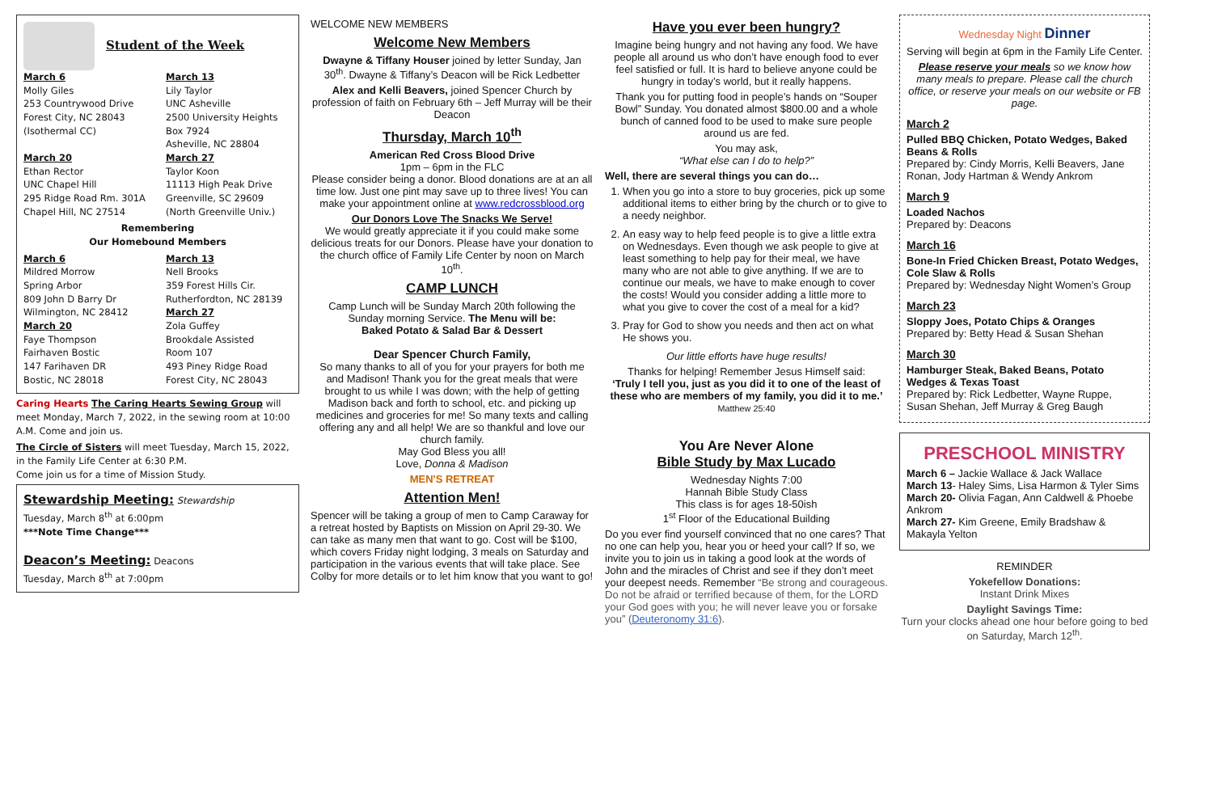Student of the Week
March 6
Molly Giles
253 Countrywood Drive
Forest City, NC 28043
(Isothermal CC)
March 20
Ethan Rector
UNC Chapel Hill
295 Ridge Road Rm. 301A
Chapel Hill, NC 27514
March 13
Lily Taylor
UNC Asheville
2500 University Heights
Box 7924
Asheville, NC 28804
March 27
Taylor Koon
11113 High Peak Drive
Greenville, SC 29609
(North Greenville Univ.)
Remembering
Our Homebound Members
March 6
Mildred Morrow
Spring Arbor
809 John D Barry Dr
Wilmington, NC 28412
March 20
Faye Thompson
Fairhaven Bostic
147 Farihaven DR
Bostic, NC 28018
March 13
Nell Brooks
359 Forest Hills Cir.
Rutherfordton, NC 28139
March 27
Zola Guffey
Brookdale Assisted
Room 107
493 Piney Ridge Road
Forest City, NC 28043
Caring Hearts The Caring Hearts Sewing Group will meet Monday, March 7, 2022, in the sewing room at 10:00 A.M. Come and join us.
The Circle of Sisters will meet Tuesday, March 15, 2022, in the Family Life Center at 6:30 P.M.
Come join us for a time of Mission Study.
Stewardship Meeting: Stewardship
Tuesday, March 8<sup>th</sup> at 6:00pm
***Note Time Change***
Deacon’s Meeting: Deacons
Tuesday, March 8<sup>th</sup> at 7:00pm
WELCOME NEW MEMBERS
Welcome New Members
Dwayne & Tiffany Houser joined by letter Sunday, Jan 30<sup>th</sup>. Dwayne & Tiffany’s Deacon will be Rick Ledbetter
Alex and Kelli Beavers, joined Spencer Church by profession of faith on February 6th – Jeff Murray will be their Deacon
Thursday, March 10<sup>th</sup>
American Red Cross Blood Drive
1pm – 6pm in the FLC
Please consider being a donor. Blood donations are at an all time low. Just one pint may save up to three lives! You can make your appointment online at www.redcrossblood.org
Our Donors Love The Snacks We Serve!
We would greatly appreciate it if you could make some delicious treats for our Donors. Please have your donation to the church office of Family Life Center by noon on March 10<sup>th</sup>.
CAMP LUNCH
Camp Lunch will be Sunday March 20th following the Sunday morning Service. The Menu will be:
Baked Potato & Salad Bar & Dessert
Dear Spencer Church Family,
So many thanks to all of you for your prayers for both me and Madison! Thank you for the great meals that were brought to us while I was down; with the help of getting Madison back and forth to school, etc. and picking up medicines and groceries for me! So many texts and calling offering any and all help! We are so thankful and love our church family.
May God Bless you all!
Love, Donna & Madison
MEN'S RETREAT
Attention Men!
Spencer will be taking a group of men to Camp Caraway for a retreat hosted by Baptists on Mission on April 29-30. We can take as many men that want to go. Cost will be $100, which covers Friday night lodging, 3 meals on Saturday and participation in the various events that will take place. See Colby for more details or to let him know that you want to go!
Have you ever been hungry?
Imagine being hungry and not having any food. We have people all around us who don’t have enough food to ever feel satisfied or full. It is hard to believe anyone could be hungry in today’s world, but it really happens.
Thank you for putting food in people’s hands on “Souper Bowl” Sunday. You donated almost $800.00 and a whole bunch of canned food to be used to make sure people around us are fed.
You may ask,
“What else can I do to help?”
Well, there are several things you can do…
1. When you go into a store to buy groceries, pick up some additional items to either bring by the church or to give to a needy neighbor.
2. An easy way to help feed people is to give a little extra on Wednesdays. Even though we ask people to give at least something to help pay for their meal, we have many who are not able to give anything. If we are to continue our meals, we have to make enough to cover the costs! Would you consider adding a little more to what you give to cover the cost of a meal for a kid?
3. Pray for God to show you needs and then act on what He shows you.
Our little efforts have huge results!
Thanks for helping! Remember Jesus Himself said:
‘Truly I tell you, just as you did it to one of the least of these who are members of my family, you did it to me.’
Matthew 25:40
You Are Never Alone
Bible Study by Max Lucado
Wednesday Nights 7:00
Hannah Bible Study Class
This class is for ages 18-50ish
1<sup>st</sup> Floor of the Educational Building
Do you ever find yourself convinced that no one cares? That no one can help you, hear you or heed your call? If so, we invite you to join us in taking a good look at the words of John and the miracles of Christ and see if they don’t meet your deepest needs. Remember “Be strong and courageous. Do not be afraid or terrified because of them, for the LORD your God goes with you; he will never leave you or forsake you” (Deuteronomy 31:6).
Wednesday Night Dinner
Serving will begin at 6pm in the Family Life Center.
Please reserve your meals so we know how many meals to prepare. Please call the church office, or reserve your meals on our website or FB page.
March 2
Pulled BBQ Chicken, Potato Wedges, Baked Beans & Rolls
Prepared by: Cindy Morris, Kelli Beavers, Jane Ronan, Jody Hartman & Wendy Ankrom
March 9
Loaded Nachos
Prepared by: Deacons
March 16
Bone-In Fried Chicken Breast, Potato Wedges, Cole Slaw & Rolls
Prepared by: Wednesday Night Women’s Group
March 23
Sloppy Joes, Potato Chips & Oranges
Prepared by: Betty Head & Susan Shehan
March 30
Hamburger Steak, Baked Beans, Potato Wedges & Texas Toast
Prepared by: Rick Ledbetter, Wayne Ruppe, Susan Shehan, Jeff Murray & Greg Baugh
PRESCHOOL MINISTRY
March 6 – Jackie Wallace & Jack Wallace
March 13- Haley Sims, Lisa Harmon & Tyler Sims
March 20- Olivia Fagan, Ann Caldwell & Phoebe Ankrom
March 27- Kim Greene, Emily Bradshaw & Makayla Yelton
REMINDER
Yokefellow Donations:
Instant Drink Mixes
Daylight Savings Time:
Turn your clocks ahead one hour before going to bed on Saturday, March 12<sup>th</sup>.